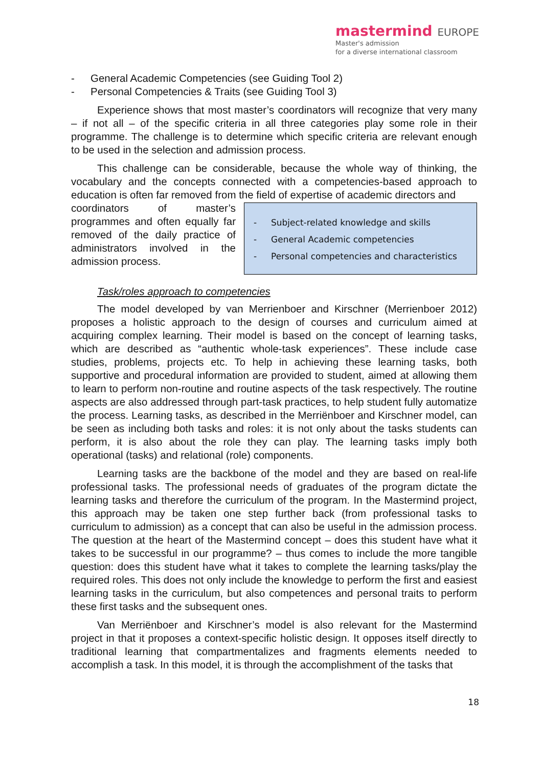mastermind EUROPE
Master's admission
for a diverse international classroom
- General Academic Competencies (see Guiding Tool 2)
- Personal Competencies & Traits (see Guiding Tool 3)
Experience shows that most master’s coordinators will recognize that very many – if not all – of the specific criteria in all three categories play some role in their programme. The challenge is to determine which specific criteria are relevant enough to be used in the selection and admission process.
This challenge can be considerable, because the whole way of thinking, the vocabulary and the concepts connected with a competencies-based approach to education is often far removed from the field of expertise of academic directors and
- Subject-related knowledge and skills
- General Academic competencies
- Personal competencies and characteristics
coordinators of master’s programmes and often equally far removed of the daily practice of administrators involved in the admission process.
Task/roles approach to competencies
The model developed by van Merrienboer and Kirschner (Merrienboer 2012) proposes a holistic approach to the design of courses and curriculum aimed at acquiring complex learning. Their model is based on the concept of learning tasks, which are described as “authentic whole-task experiences”. These include case studies, problems, projects etc. To help in achieving these learning tasks, both supportive and procedural information are provided to student, aimed at allowing them to learn to perform non-routine and routine aspects of the task respectively. The routine aspects are also addressed through part-task practices, to help student fully automatize the process. Learning tasks, as described in the Merriënboer and Kirschner model, can be seen as including both tasks and roles: it is not only about the tasks students can perform, it is also about the role they can play. The learning tasks imply both operational (tasks) and relational (role) components.
Learning tasks are the backbone of the model and they are based on real-life professional tasks. The professional needs of graduates of the program dictate the learning tasks and therefore the curriculum of the program. In the Mastermind project, this approach may be taken one step further back (from professional tasks to curriculum to admission) as a concept that can also be useful in the admission process. The question at the heart of the Mastermind concept – does this student have what it takes to be successful in our programme? – thus comes to include the more tangible question: does this student have what it takes to complete the learning tasks/play the required roles. This does not only include the knowledge to perform the first and easiest learning tasks in the curriculum, but also competences and personal traits to perform these first tasks and the subsequent ones.
Van Merriënboer and Kirschner’s model is also relevant for the Mastermind project in that it proposes a context-specific holistic design. It opposes itself directly to traditional learning that compartmentalizes and fragments elements needed to accomplish a task. In this model, it is through the accomplishment of the tasks that
18